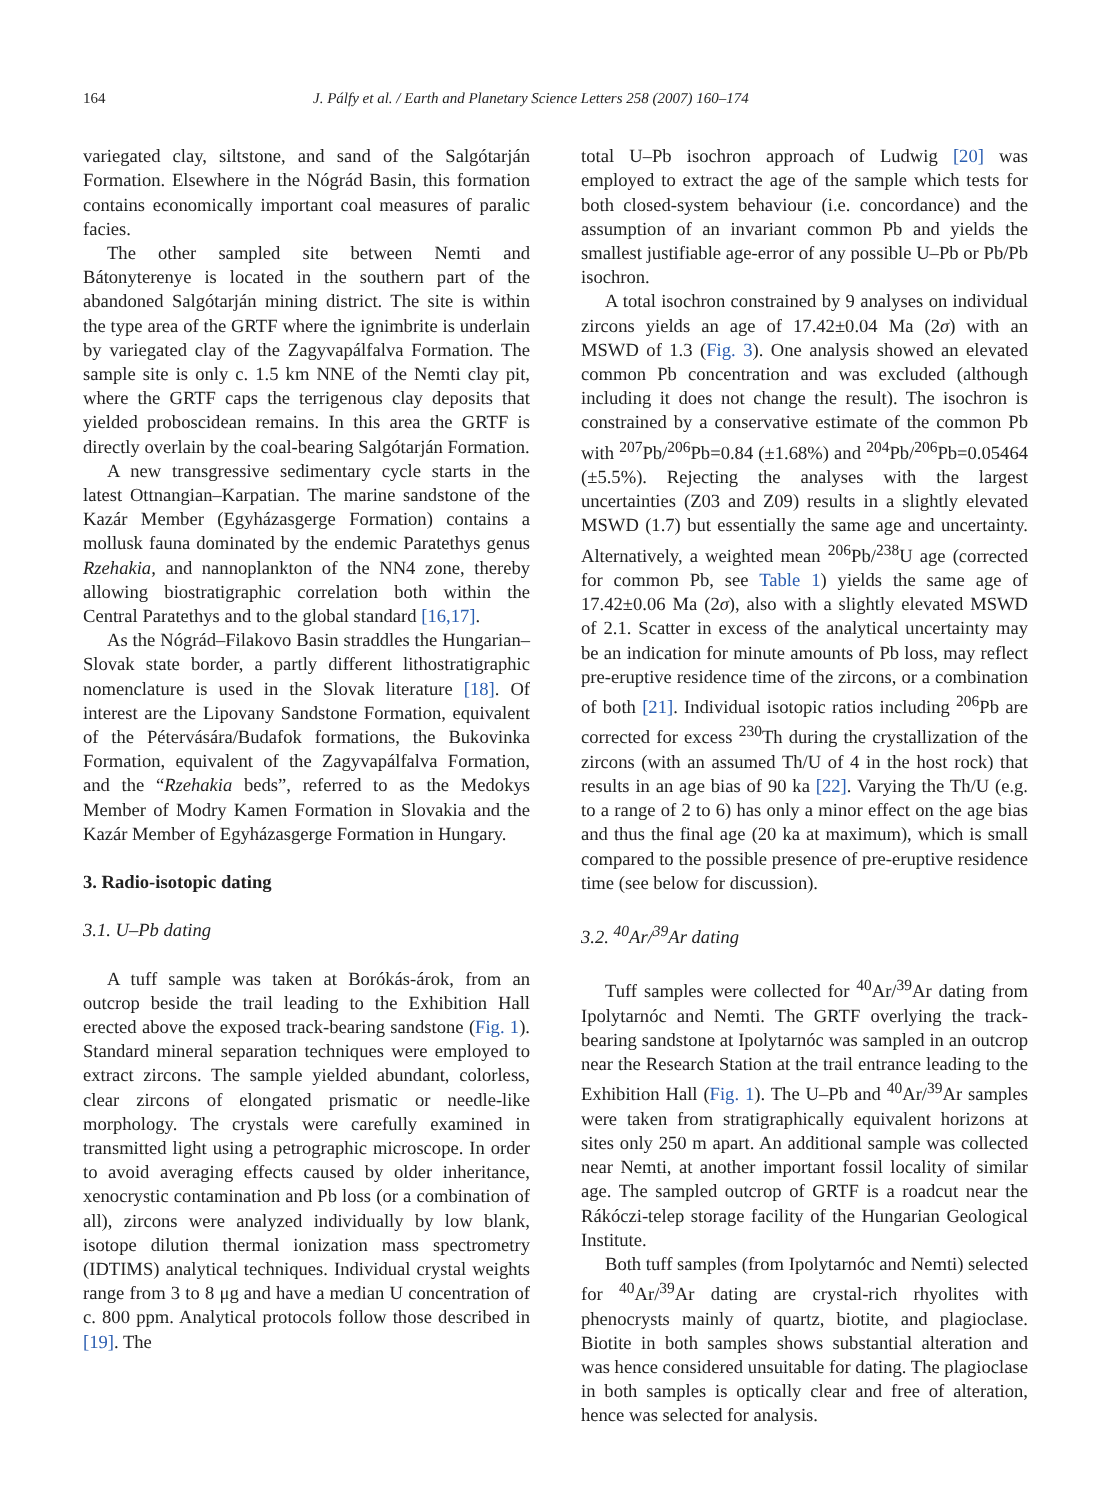164 J. Pálfy et al. / Earth and Planetary Science Letters 258 (2007) 160–174
variegated clay, siltstone, and sand of the Salgótarján Formation. Elsewhere in the Nógrád Basin, this formation contains economically important coal measures of paralic facies.
The other sampled site between Nemti and Bátonyterenye is located in the southern part of the abandoned Salgótarján mining district. The site is within the type area of the GRTF where the ignimbrite is underlain by variegated clay of the Zagyvapálfalva Formation. The sample site is only c. 1.5 km NNE of the Nemti clay pit, where the GRTF caps the terrigenous clay deposits that yielded proboscidean remains. In this area the GRTF is directly overlain by the coal-bearing Salgótarján Formation.
A new transgressive sedimentary cycle starts in the latest Ottnangian–Karpatian. The marine sandstone of the Kazár Member (Egyházasgerge Formation) contains a mollusk fauna dominated by the endemic Paratethys genus Rzehakia, and nannoplankton of the NN4 zone, thereby allowing biostratigraphic correlation both within the Central Paratethys and to the global standard [16,17].
As the Nógrád–Filakovo Basin straddles the Hungarian–Slovak state border, a partly different lithostratigraphic nomenclature is used in the Slovak literature [18]. Of interest are the Lipovany Sandstone Formation, equivalent of the Pétervására/Budafok formations, the Bukovinka Formation, equivalent of the Zagyvapálfalva Formation, and the “Rzehakia beds”, referred to as the Medokys Member of Modry Kamen Formation in Slovakia and the Kazár Member of Egyházasgerge Formation in Hungary.
3. Radio-isotopic dating
3.1. U–Pb dating
A tuff sample was taken at Borókás-árok, from an outcrop beside the trail leading to the Exhibition Hall erected above the exposed track-bearing sandstone (Fig. 1). Standard mineral separation techniques were employed to extract zircons. The sample yielded abundant, colorless, clear zircons of elongated prismatic or needle-like morphology. The crystals were carefully examined in transmitted light using a petrographic microscope. In order to avoid averaging effects caused by older inheritance, xenocrystic contamination and Pb loss (or a combination of all), zircons were analyzed individually by low blank, isotope dilution thermal ionization mass spectrometry (IDTIMS) analytical techniques. Individual crystal weights range from 3 to 8 μg and have a median U concentration of c. 800 ppm. Analytical protocols follow those described in [19]. The
total U–Pb isochron approach of Ludwig [20] was employed to extract the age of the sample which tests for both closed-system behaviour (i.e. concordance) and the assumption of an invariant common Pb and yields the smallest justifiable age-error of any possible U–Pb or Pb/Pb isochron.
A total isochron constrained by 9 analyses on individual zircons yields an age of 17.42±0.04 Ma (2σ) with an MSWD of 1.3 (Fig. 3). One analysis showed an elevated common Pb concentration and was excluded (although including it does not change the result). The isochron is constrained by a conservative estimate of the common Pb with <sup>207</sup>Pb/<sup>206</sup>Pb=0.84 (±1.68%) and <sup>204</sup>Pb/<sup>206</sup>Pb=0.05464 (±5.5%). Rejecting the analyses with the largest uncertainties (Z03 and Z09) results in a slightly elevated MSWD (1.7) but essentially the same age and uncertainty. Alternatively, a weighted mean <sup>206</sup>Pb/<sup>238</sup>U age (corrected for common Pb, see Table 1) yields the same age of 17.42±0.06 Ma (2σ), also with a slightly elevated MSWD of 2.1. Scatter in excess of the analytical uncertainty may be an indication for minute amounts of Pb loss, may reflect pre-eruptive residence time of the zircons, or a combination of both [21]. Individual isotopic ratios including <sup>206</sup>Pb are corrected for excess <sup>230</sup>Th during the crystallization of the zircons (with an assumed Th/U of 4 in the host rock) that results in an age bias of 90 ka [22]. Varying the Th/U (e.g. to a range of 2 to 6) has only a minor effect on the age bias and thus the final age (20 ka at maximum), which is small compared to the possible presence of pre-eruptive residence time (see below for discussion).
3.2. <sup>40</sup>Ar/<sup>39</sup>Ar dating
Tuff samples were collected for <sup>40</sup>Ar/<sup>39</sup>Ar dating from Ipolytarnóc and Nemti. The GRTF overlying the track-bearing sandstone at Ipolytarnóc was sampled in an outcrop near the Research Station at the trail entrance leading to the Exhibition Hall (Fig. 1). The U–Pb and <sup>40</sup>Ar/<sup>39</sup>Ar samples were taken from stratigraphically equivalent horizons at sites only 250 m apart. An additional sample was collected near Nemti, at another important fossil locality of similar age. The sampled outcrop of GRTF is a roadcut near the Rákóczi-telep storage facility of the Hungarian Geological Institute.
Both tuff samples (from Ipolytarnóc and Nemti) selected for <sup>40</sup>Ar/<sup>39</sup>Ar dating are crystal-rich rhyolites with phenocrysts mainly of quartz, biotite, and plagioclase. Biotite in both samples shows substantial alteration and was hence considered unsuitable for dating. The plagioclase in both samples is optically clear and free of alteration, hence was selected for analysis.